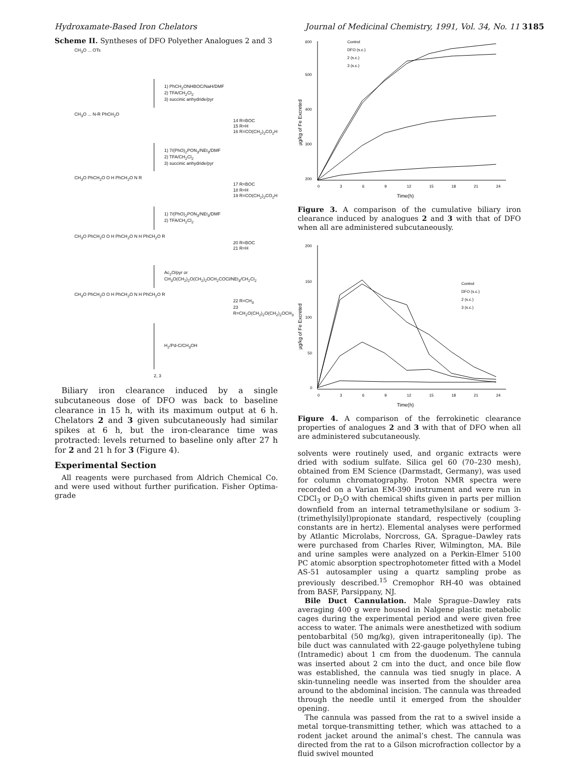Hydroxamate-Based Iron Chelators Journal of Medicinal Chemistry, 1991, Vol. 34, No. 11 3185
Scheme II. Syntheses of DFO Polyether Analogues 2 and 3
CH<sub>3</sub>O ... OTs
1) PhCH<sub>2</sub>ONHBOC/NaH/DMF
2) TFA/CH<sub>2</sub>Cl<sub>2</sub>
3) succinic anhydride/pyr
CH<sub>3</sub>O ... N-R PhCH<sub>2</sub>O
14 R=BOC
15 R=H
16 R=CO(CH<sub>2</sub>)<sub>2</sub>CO<sub>2</sub>H
1) 7/(PhO)<sub>2</sub>PON<sub>3</sub>/NEt<sub>3</sub>/DMF
2) TFA/CH<sub>2</sub>Cl<sub>2</sub>
3) succinic anhydride/pyr
CH<sub>3</sub>O PhCH<sub>2</sub>O O H PhCH<sub>2</sub>O N R
17 R=BOC
18 R=H
19 R=CO(CH<sub>2</sub>)<sub>2</sub>CO<sub>2</sub>H
1) 7/(PhO)<sub>2</sub>PON<sub>3</sub>/NEt<sub>3</sub>/DMF
2) TFA/CH<sub>2</sub>Cl<sub>2</sub>
CH<sub>3</sub>O PhCH<sub>2</sub>O O H PhCH<sub>2</sub>O N H PhCH<sub>2</sub>O R
20 R=BOC
21 R=H
Ac<sub>2</sub>O/pyr or
CH<sub>3</sub>O(CH<sub>2</sub>)<sub>2</sub>O(CH<sub>2</sub>)<sub>2</sub>OCH<sub>2</sub>COCl/NEt<sub>3</sub>/CH<sub>2</sub>Cl<sub>2</sub>
CH<sub>3</sub>O PhCH<sub>2</sub>O O H PhCH<sub>2</sub>O N H PhCH<sub>2</sub>O R
22 R=CH<sub>3</sub>
23 R=CH<sub>2</sub>O(CH<sub>2</sub>)<sub>2</sub>O(CH<sub>2</sub>)<sub>2</sub>OCH<sub>3</sub>
H<sub>2</sub>/Pd-C/CH<sub>3</sub>OH
2, 3
Biliary iron clearance induced by a single subcutaneous dose of DFO was back to baseline clearance in 15 h, with its maximum output at 6 h. Chelators 2 and 3 given subcutaneously had similar spikes at 6 h, but the iron-clearance time was protracted: levels returned to baseline only after 27 h for 2 and 21 h for 3 (Figure 4).
Experimental Section
All reagents were purchased from Aldrich Chemical Co. and were used without further purification. Fisher Optima-grade
600
500
400
300
200
0
3
6
9
12
15
18
21
24
Time(h)
µg/kg of Fe Excreted
Control
DFO (s.c.)
2 (s.c.)
3 (s.c.)
Figure 3. A comparison of the cumulative biliary iron clearance induced by analogues 2 and 3 with that of DFO when all are administered subcutaneously.
200
150
100
50
0
0
3
6
9
12
15
18
21
24
Time(h)
µg/kg of Fe Excreted
Control
DFO (s.c.)
2 (s.c.)
3 (s.c.)
Figure 4. A comparison of the ferrokinetic clearance properties of analogues 2 and 3 with that of DFO when all are administered subcutaneously.
solvents were routinely used, and organic extracts were dried with sodium sulfate. Silica gel 60 (70–230 mesh), obtained from EM Science (Darmstadt, Germany), was used for column chromatography. Proton NMR spectra were recorded on a Varian EM-390 instrument and were run in CDCl<sub>3</sub> or D<sub>2</sub>O with chemical shifts given in parts per million downfield from an internal tetramethylsilane or sodium 3-(trimethylsilyl)propionate standard, respectively (coupling constants are in hertz). Elemental analyses were performed by Atlantic Microlabs, Norcross, GA. Sprague–Dawley rats were purchased from Charles River, Wilmington, MA. Bile and urine samples were analyzed on a Perkin-Elmer 5100 PC atomic absorption spectrophotometer fitted with a Model AS-51 autosampler using a quartz sampling probe as previously described.<sup>15</sup> Cremophor RH-40 was obtained from BASF, Parsippany, NJ.
Bile Duct Cannulation. Male Sprague–Dawley rats averaging 400 g were housed in Nalgene plastic metabolic cages during the experimental period and were given free access to water. The animals were anesthetized with sodium pentobarbital (50 mg/kg), given intraperitoneally (ip). The bile duct was cannulated with 22-gauge polyethylene tubing (Intramedic) about 1 cm from the duodenum. The cannula was inserted about 2 cm into the duct, and once bile flow was established, the cannula was tied snugly in place. A skin-tunneling needle was inserted from the shoulder area around to the abdominal incision. The cannula was threaded through the needle until it emerged from the shoulder opening.
The cannula was passed from the rat to a swivel inside a metal torque-transmitting tether, which was attached to a rodent jacket around the animal’s chest. The cannula was directed from the rat to a Gilson microfraction collector by a fluid swivel mounted